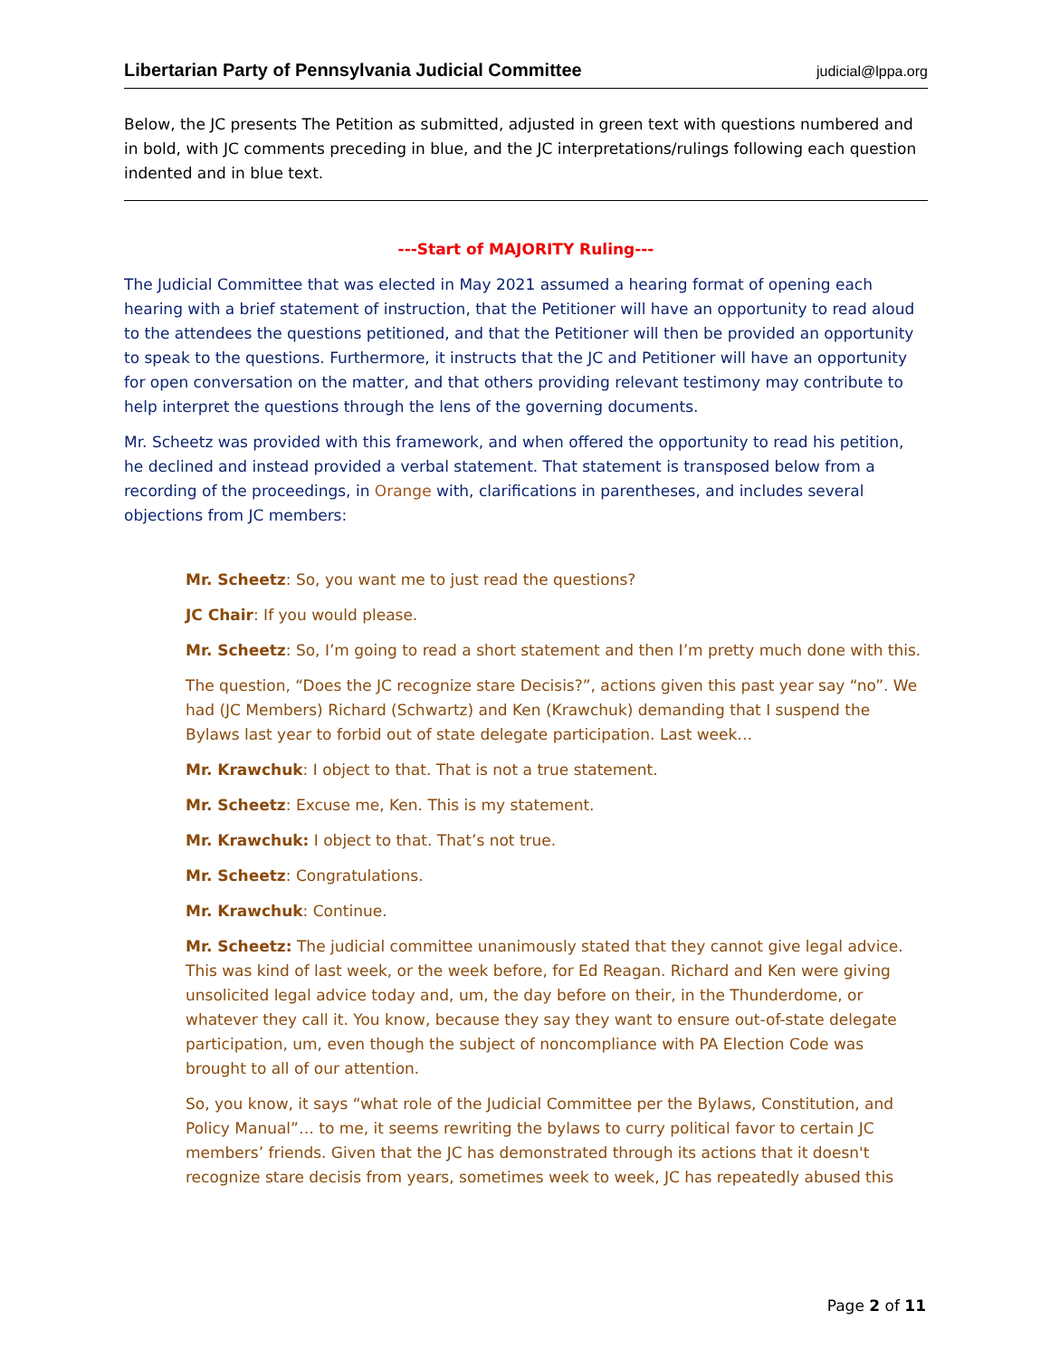Libertarian Party of Pennsylvania Judicial Committee judicial@lppa.org
Below, the JC presents The Petition as submitted, adjusted in green text with questions numbered and in bold, with JC comments preceding in blue, and the JC interpretations/rulings following each question indented and in blue text.
---Start of MAJORITY Ruling---
The Judicial Committee that was elected in May 2021 assumed a hearing format of opening each hearing with a brief statement of instruction, that the Petitioner will have an opportunity to read aloud to the attendees the questions petitioned, and that the Petitioner will then be provided an opportunity to speak to the questions. Furthermore, it instructs that the JC and Petitioner will have an opportunity for open conversation on the matter, and that others providing relevant testimony may contribute to help interpret the questions through the lens of the governing documents.
Mr. Scheetz was provided with this framework, and when offered the opportunity to read his petition, he declined and instead provided a verbal statement. That statement is transposed below from a recording of the proceedings, in Orange with, clarifications in parentheses, and includes several objections from JC members:
Mr. Scheetz: So, you want me to just read the questions?
JC Chair: If you would please.
Mr. Scheetz: So, I’m going to read a short statement and then I’m pretty much done with this.
The question, “Does the JC recognize stare Decisis?”, actions given this past year say “no”. We had (JC Members) Richard (Schwartz) and Ken (Krawchuk) demanding that I suspend the Bylaws last year to forbid out of state delegate participation. Last week…
Mr. Krawchuk: I object to that. That is not a true statement.
Mr. Scheetz: Excuse me, Ken. This is my statement.
Mr. Krawchuk: I object to that. That’s not true.
Mr. Scheetz: Congratulations.
Mr. Krawchuk: Continue.
Mr. Scheetz: The judicial committee unanimously stated that they cannot give legal advice. This was kind of last week, or the week before, for Ed Reagan. Richard and Ken were giving unsolicited legal advice today and, um, the day before on their, in the Thunderdome, or whatever they call it. You know, because they say they want to ensure out-of-state delegate participation, um, even though the subject of noncompliance with PA Election Code was brought to all of our attention.
So, you know, it says “what role of the Judicial Committee per the Bylaws, Constitution, and Policy Manual”… to me, it seems rewriting the bylaws to curry political favor to certain JC members’ friends. Given that the JC has demonstrated through its actions that it doesn't recognize stare decisis from years, sometimes week to week, JC has repeatedly abused this
Page 2 of 11